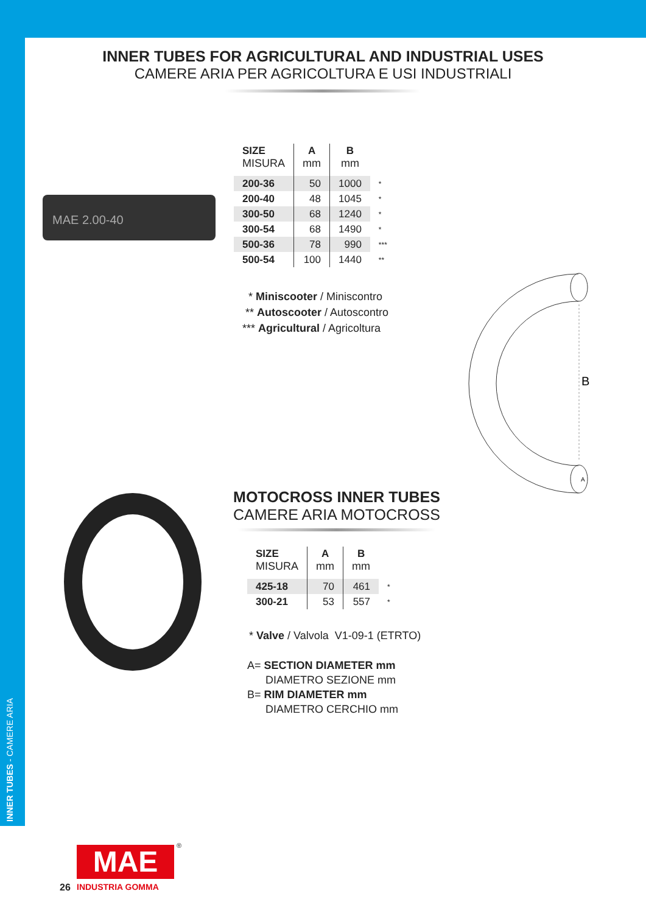INNER TUBES - CAMERE ARIA
INNER TUBES FOR AGRICULTURAL AND INDUSTRIAL USES
CAMERE ARIA PER AGRICOLTURA E USI INDUSTRIALI
MAE 2.00-40
| SIZE MISURA | A mm | B mm | |
| --- | --- | --- | --- |
| 200-36 | 50 | 1000 | * |
| 200-40 | 48 | 1045 | * |
| 300-50 | 68 | 1240 | * |
| 300-54 | 68 | 1490 | * |
| 500-36 | 78 | 990 | *** |
| 500-54 | 100 | 1440 | ** |
* Miniscooter / Miniscontro
** Autoscooter / Autoscontro
*** Agricultural / Agricoltura
B
A
MOTOCROSS INNER TUBES
CAMERE ARIA MOTOCROSS
| SIZE MISURA | A mm | B mm | |
| --- | --- | --- | --- |
| 425-18 | 70 | 461 | * |
| 300-21 | 53 | 557 | * |
* Valve / Valvola V1-09-1 (ETRTO)
A= SECTION DIAMETER mm
DIAMETRO SEZIONE mm
B= RIM DIAMETER mm
DIAMETRO CERCHIO mm
26
MAE ®
INDUSTRIA GOMMA